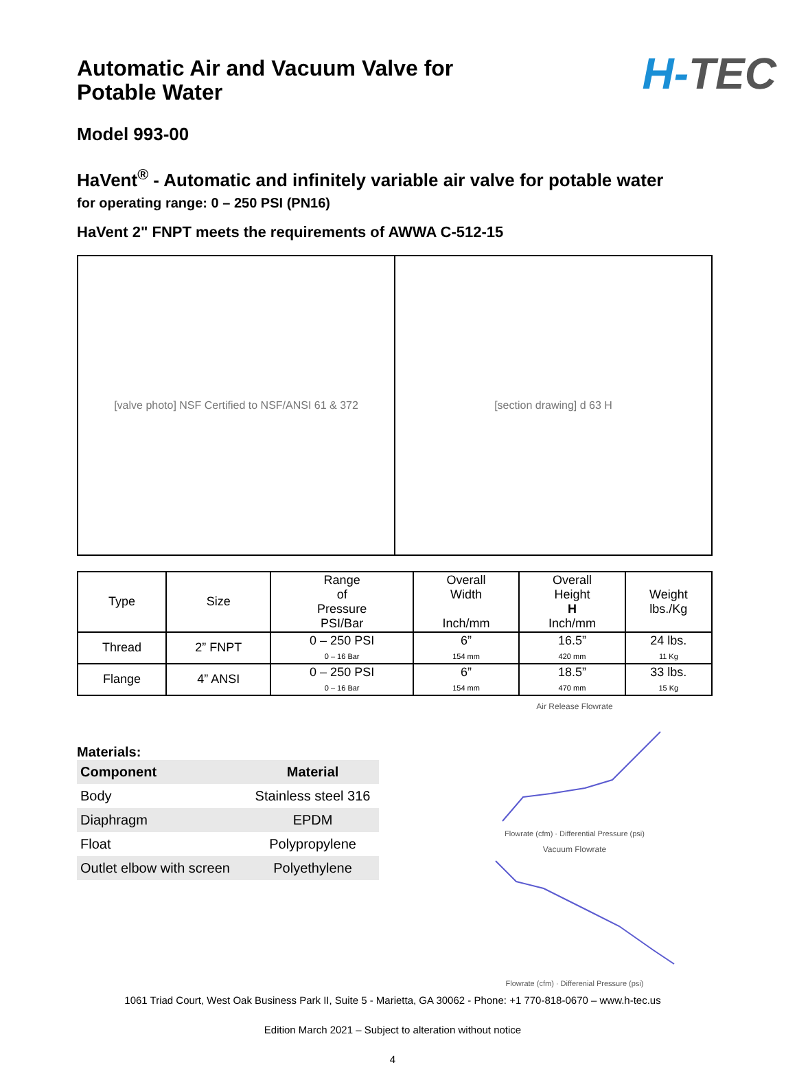Automatic Air and Vacuum Valve for Potable Water
H-TEC
Model 993-00
HaVent<sup>®</sup> - Automatic and infinitely variable air valve for potable water
for operating range: 0 – 250 PSI (PN16)
HaVent 2" FNPT meets the requirements of AWWA C-512-15
[valve photo] NSF Certified to NSF/ANSI 61 & 372
[section drawing] d 63 H
| Type | Size | Range of Pressure PSI/Bar | Overall Width Inch/mm | Overall Height H Inch/mm | Weight lbs./Kg |
| --- | --- | --- | --- | --- | --- |
| Thread | 2” FNPT | 0 – 250 PSI 0 – 16 Bar | 6” 154 mm | 16.5” 420 mm | 24 lbs. 11 Kg |
| Flange | 4” ANSI | 0 – 250 PSI 0 – 16 Bar | 6” 154 mm | 18.5” 470 mm | 33 lbs. 15 Kg |
Materials:
| Component | Material |
| --- | --- |
| Body | Stainless steel 316 |
| Diaphragm | EPDM |
| Float | Polypropylene |
| Outlet elbow with screen | Polyethylene |
Air Release Flowrate
Flowrate (cfm) · Differential Pressure (psi)
Vacuum Flowrate
Flowrate (cfm) · Differenial Pressure (psi)
1061 Triad Court, West Oak Business Park II, Suite 5 - Marietta, GA 30062 - Phone: +1 770-818-0670 – www.h-tec.us
Edition March 2021 – Subject to alteration without notice
4